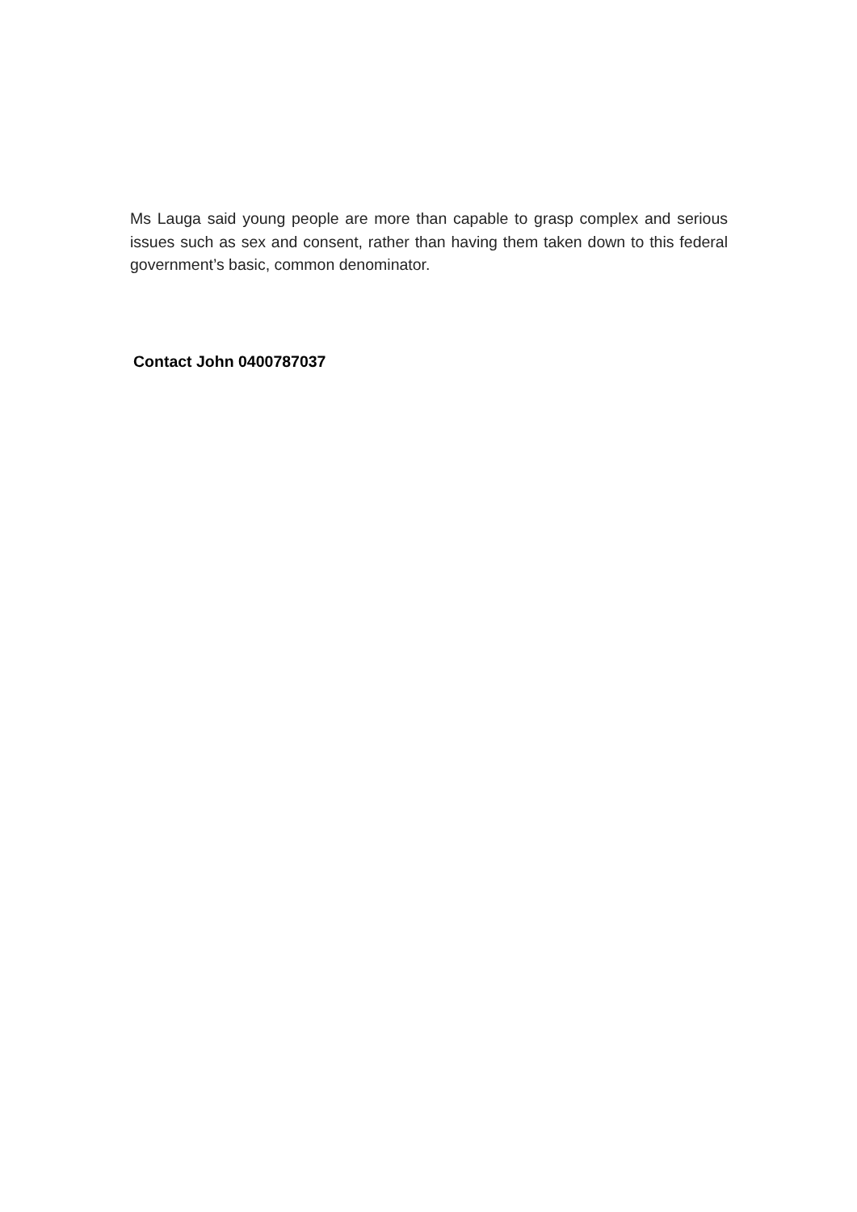Ms Lauga said young people are more than capable to grasp complex and serious issues such as sex and consent, rather than having them taken down to this federal government’s basic, common denominator.
Contact John 0400787037